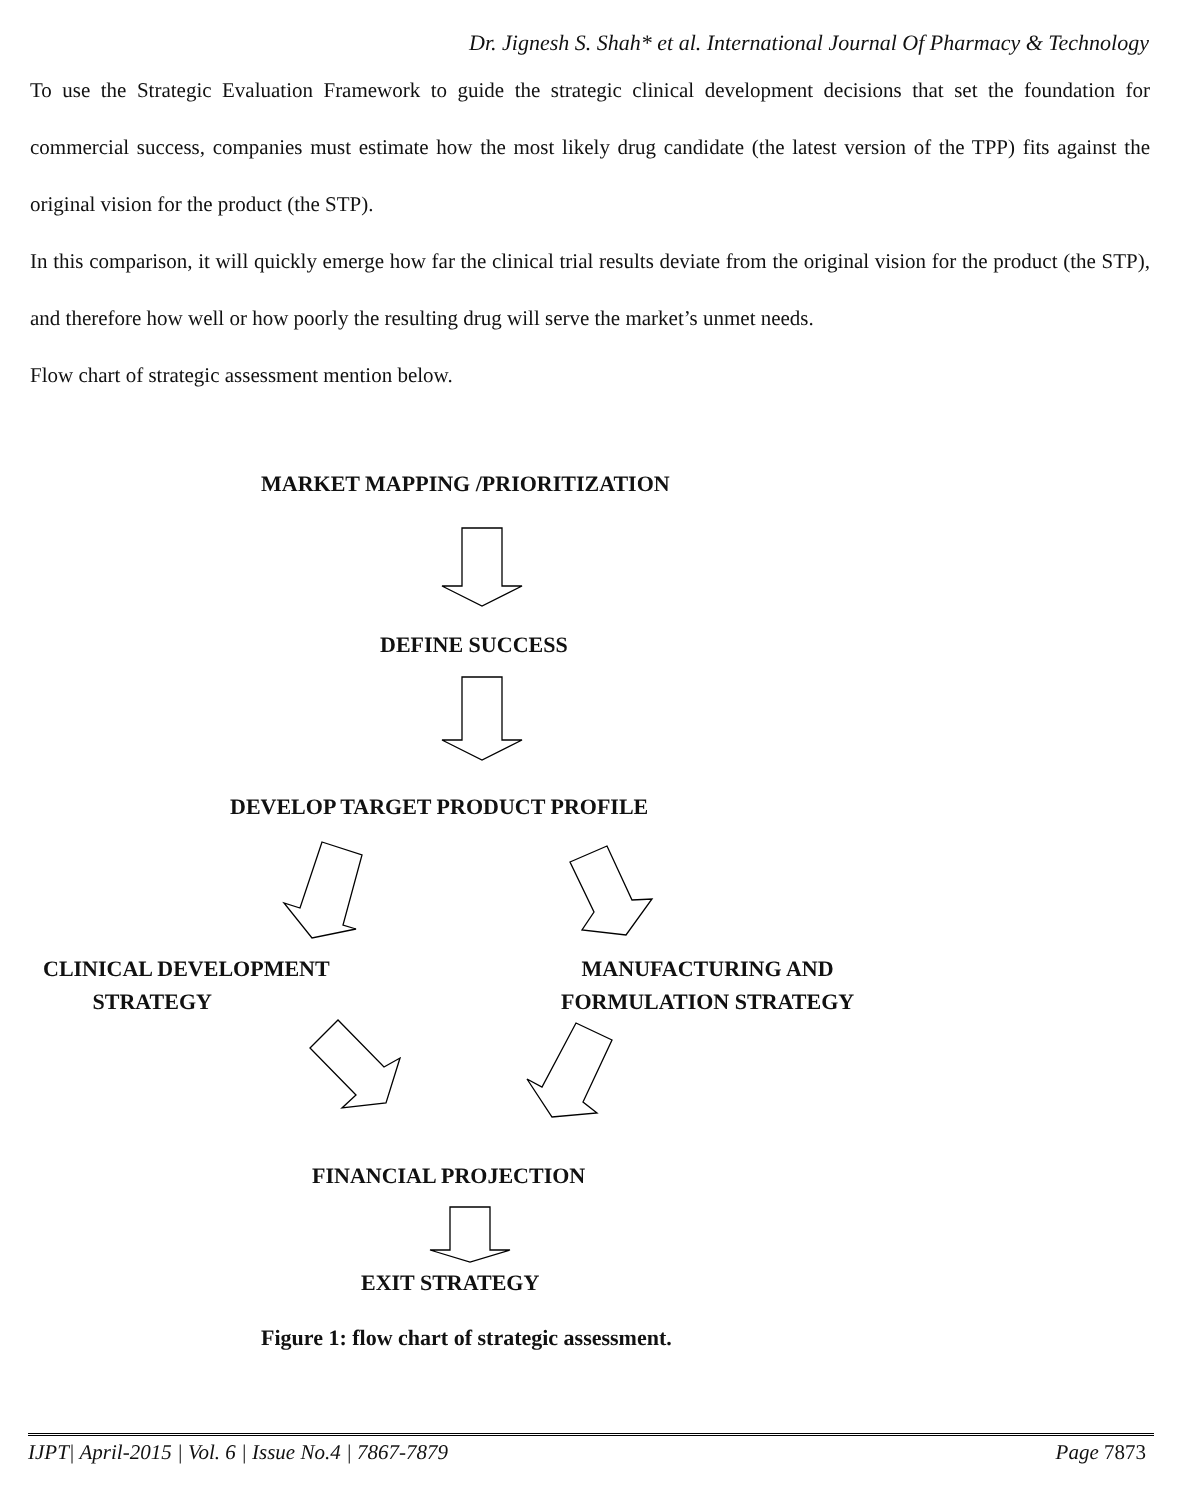Dr. Jignesh S. Shah* et al. International Journal Of Pharmacy & Technology
To use the Strategic Evaluation Framework to guide the strategic clinical development decisions that set the foundation for commercial success, companies must estimate how the most likely drug candidate (the latest version of the TPP) fits against the original vision for the product (the STP).
In this comparison, it will quickly emerge how far the clinical trial results deviate from the original vision for the product (the STP), and therefore how well or how poorly the resulting drug will serve the market’s unmet needs.
Flow chart of strategic assessment mention below.
MARKET MAPPING /PRIORITIZATION
DEFINE SUCCESS
DEVELOP TARGET PRODUCT PROFILE
CLINICAL DEVELOPMENT
STRATEGY
MANUFACTURING AND
FORMULATION STRATEGY
FINANCIAL PROJECTION
EXIT STRATEGY
Figure 1: flow chart of strategic assessment.
IJPT| April-2015 | Vol. 6 | Issue No.4 | 7867-7879 Page 7873